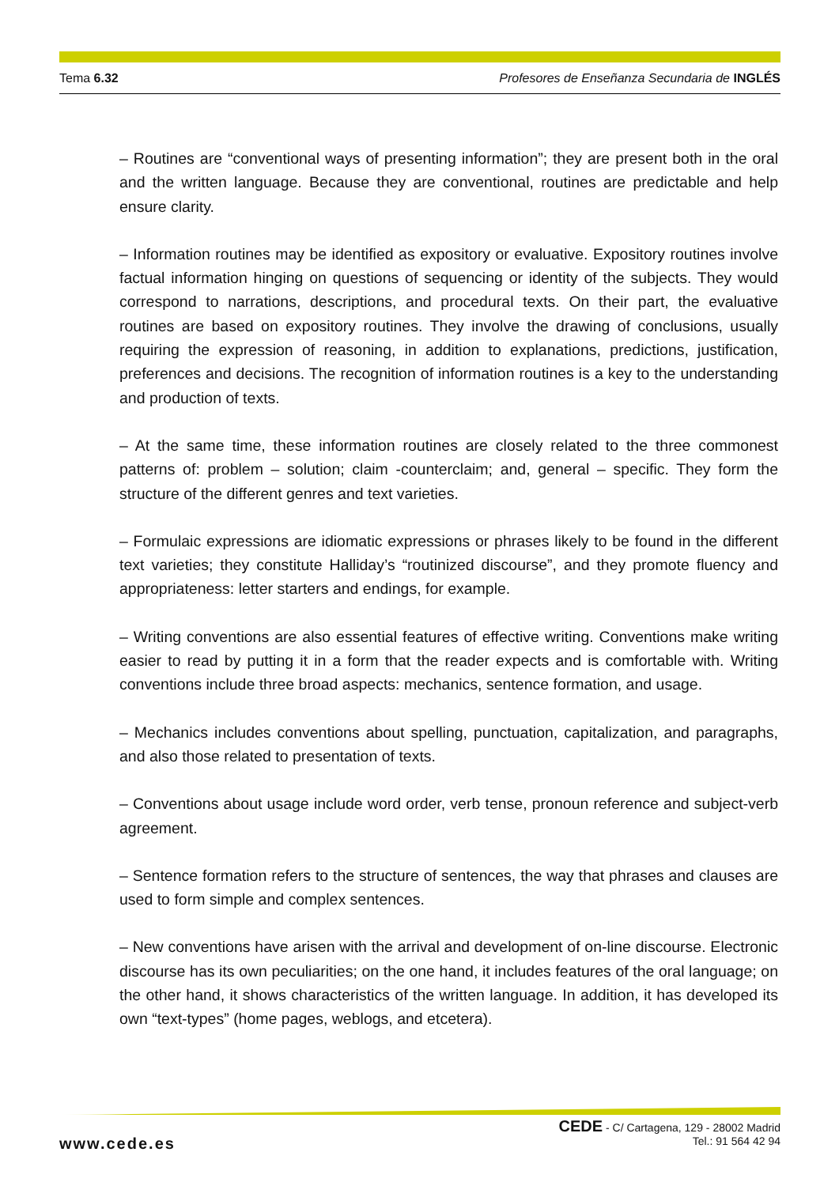Tema 6.32 Profesores de Enseñanza Secundaria de INGLÉS
– Routines are “conventional ways of presenting information”; they are present both in the oral and the written language. Because they are conventional, routines are predictable and help ensure clarity.
– Information routines may be identified as expository or evaluative. Expository routines involve factual information hinging on questions of sequencing or identity of the subjects. They would correspond to narrations, descriptions, and procedural texts. On their part, the evaluative routines are based on expository routines. They involve the drawing of conclusions, usually requiring the expression of reasoning, in addition to explanations, predictions, justification, preferences and decisions. The recognition of information routines is a key to the understanding and production of texts.
– At the same time, these information routines are closely related to the three commonest patterns of: problem – solution; claim -counterclaim; and, general – specific. They form the structure of the different genres and text varieties.
– Formulaic expressions are idiomatic expressions or phrases likely to be found in the different text varieties; they constitute Halliday’s “routinized discourse”, and they promote fluency and appropriateness: letter starters and endings, for example.
– Writing conventions are also essential features of effective writing. Conventions make writing easier to read by putting it in a form that the reader expects and is comfortable with. Writing conventions include three broad aspects: mechanics, sentence formation, and usage.
– Mechanics includes conventions about spelling, punctuation, capitalization, and paragraphs, and also those related to presentation of texts.
– Conventions about usage include word order, verb tense, pronoun reference and subject-verb agreement.
– Sentence formation refers to the structure of sentences, the way that phrases and clauses are used to form simple and complex sentences.
– New conventions have arisen with the arrival and development of on-line discourse. Electronic discourse has its own peculiarities; on the one hand, it includes features of the oral language; on the other hand, it shows characteristics of the written language. In addition, it has developed its own “text-types” (home pages, weblogs, and etcetera).
www.cede.es
CEDE - C/ Cartagena, 129 - 28002 Madrid
Tel.: 91 564 42 94